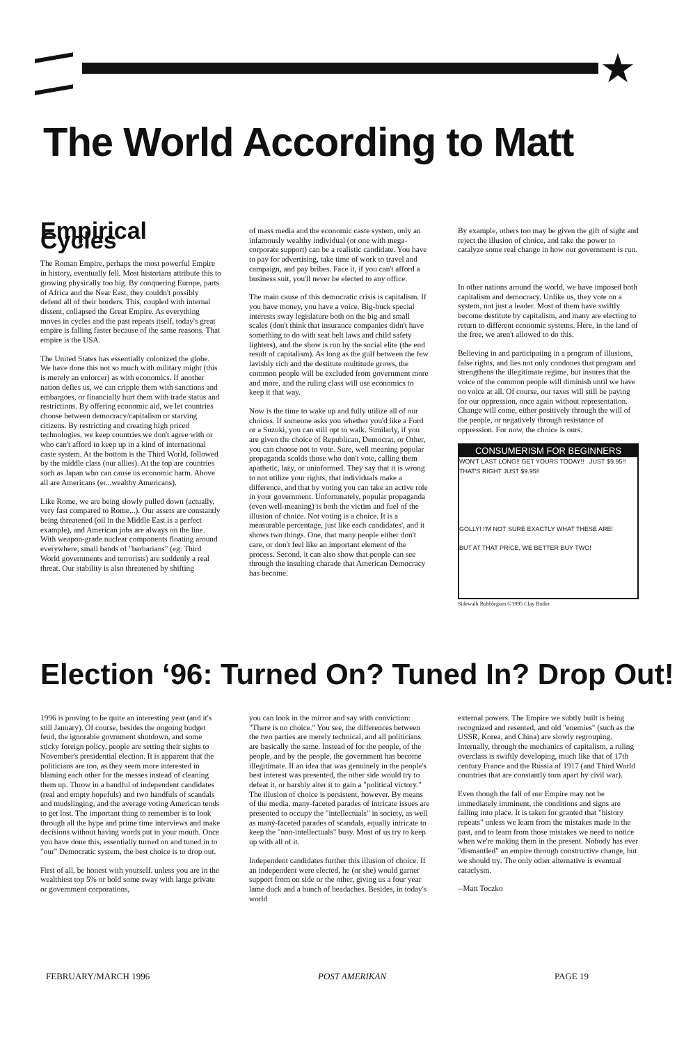★
The World According to Matt
Empirical Cycles
The Roman Empire, perhaps the most powerful Empire in history, eventually fell. Most historians attribute this to growing physically too big. By conquering Europe, parts of Africa and the Near East, they couldn't possibly defend all of their borders. This, coupled with internal dissent, collapsed the Great Empire. As everything moves in cycles and the past repeats itself, today's great empire is falling faster because of the same reasons. That empire is the USA.
The United States has essentially colonized the globe. We have done this not so much with military might (this is merely an enforcer) as with economics. If another nation defies us, we can cripple them with sanctions and embargoes, or financially hurt them with trade status and restrictions. By offering economic aid, we let countries choose between democracy/capitalism or starving citizens. By restricting and creating high priced technologies, we keep countries we don't agree with or who can't afford to keep up in a kind of international caste system. At the bottom is the Third World, followed by the middle class (our allies). At the top are countries such as Japan who can cause us economic harm. Above all are Americans (er...wealthy Americans).
Like Rome, we are being slowly pulled down (actually, very fast compared to Rome...). Our assets are constantly being threatened (oil in the Middle East is a perfect example), and American jobs are always on the line. With weapon-grade nuclear components floating around everywhere, small bands of "barbarians" (eg: Third World governments and terrorists) are suddenly a real threat. Our stability is also threatened by shifting
of mass media and the economic caste system, only an infamously wealthy individual (or one with mega-corporate support) can be a realistic candidate. You have to pay for advertising, take time of work to travel and campaign, and pay bribes. Face it, if you can't afford a business suit, you'll never be elected to any office.
The main cause of this democratic crisis is capitalism. If you have money, you have a voice. Big-buck special interests sway legislature both on the big and small scales (don't think that insurance companies didn't have something to do with seat belt laws and child safety lighters), and the show is run by the social elite (the end result of capitalism). As long as the gulf between the few lavishly rich and the destitute multitude grows, the common people will be excluded from government more and more, and the ruling class will use economics to keep it that way.
Now is the time to wake up and fully utilize all of our choices. If someone asks you whether you'd like a Ford or a Suzuki, you can still opt to walk. Similarly, if you are given the choice of Republican, Democrat, or Other, you can choose not to vote. Sure, well meaning popular propaganda scolds those who don't vote, calling them apathetic, lazy, or uninformed. They say that it is wrong to not utilize your rights, that individuals make a difference, and that by voting you can take an active role in your government. Unfortunately, popular propaganda (even well-meaning) is both the victim and fuel of the illusion of choice. Not voting is a choice. It is a measurable percentage, just like each candidates', and it shows two things. One, that many people either don't care, or don't feel like an important element of the process. Second, it can also show that people can see through the insulting charade that American Democracy has become.
By example, others too may be given the gift of sight and reject the illusion of choice, and take the power to catalyze some real change in how our government is run.
In other nations around the world, we have imposed both capitalism and democracy. Unlike us, they vote on a system, not just a leader. Most of them have swiftly become destitute by capitalism, and many are electing to return to different economic systems. Here, in the land of the free, we aren't allowed to do this.
Believing in and participating in a program of illusions, false rights, and lies not only condones that program and strengthens the illegitimate regime, but insures that the voice of the common people will diminish until we have no voice at all. Of course, our taxes will still be paying for our oppression, once again without representation. Change will come, either positively through the will of the people, or negatively through resistance of oppression. For now, the choice is ours.
CONSUMERISM FOR BEGINNERS
WON'T LAST LONG!! GET YOURS TODAY!! JUST $9.95!! THAT'S RIGHT JUST $9.95!!
GOLLY! I'M NOT SURE EXACTLY WHAT THESE ARE!
BUT AT THAT PRICE, WE BETTER BUY TWO!
Sidewalk Bubblegum ©1995 Clay Butler
Election ‘96: Turned On? Tuned In? Drop Out!
1996 is proving to be quite an interesting year (and it's still January). Of course, besides the ongoing budget feud, the ignorable govrnment shutdown, and some sticky foreign policy, people are setting their sights to November's presidential election. It is apparent that the politicians are too, as they seem more interested in blaming each other for the messes instead of cleaning them up. Throw in a handful of independent candidates (real and empty hopefuls) and two handfuls of scandals and mudslinging, and the average voting American tends to get lost. The important thing to remember is to look through all the hype and prime time interviews and make decisions without having words put in your mouth. Once you have done this, essentially turned on and tuned in to "our" Democratic system, the best choice is to drop out.
First of all, be honest with yourself. unless you are in the wealthiest top 5% or hold some sway with large private or government corporations,
you can look in the mirror and say with conviction: "There is no choice." You see, the differences between the two parties are merely technical, and all politicians are basically the same. Instead of for the people, of the people, and by the people, the government has become illegitimate. If an idea that was genuinely in the people's best interest was presented, the other side would try to defeat it, or harshly alter it to gain a "political victory." The illusion of choice is persistent, however. By means of the media, many-faceted parades of intricate issues are presented to occupy the "intellectuals" in society, as well as many-faceted parades of scandals, equally intricate to keep the "non-intellectuals" busy. Most of us try to keep up with all of it.
Independent candidates further this illusion of choice. If an independent were elected, he (or she) would garner support from on side or the other, giving us a four year lame duck and a bunch of headaches. Besides, in today's world
external powers. The Empire we subtly built is being recognized and resented, and old "enemies" (such as the USSR, Korea, and China) are slowly regrouping. Internally, through the mechanics of capitalism, a ruling overclass is swiftly developing, much like that of 17th century France and the Russia of 1917 (and Third World countries that are constantly torn apart by civil war).
Even though the fall of our Empire may not be immediately imminent, the conditions and signs are falling into place. It is taken for granted that "history repeats" unless we learn from the mistakes made in the past, and to learn from those mistakes we need to notice when we're making them in the present. Nobody has ever "dismantled" an empire through constructive change, but we should try. The only other alternative is eventual cataclysm.
--Matt Toczko
FEBRUARY/MARCH 1996 POST AMERIKAN PAGE 19